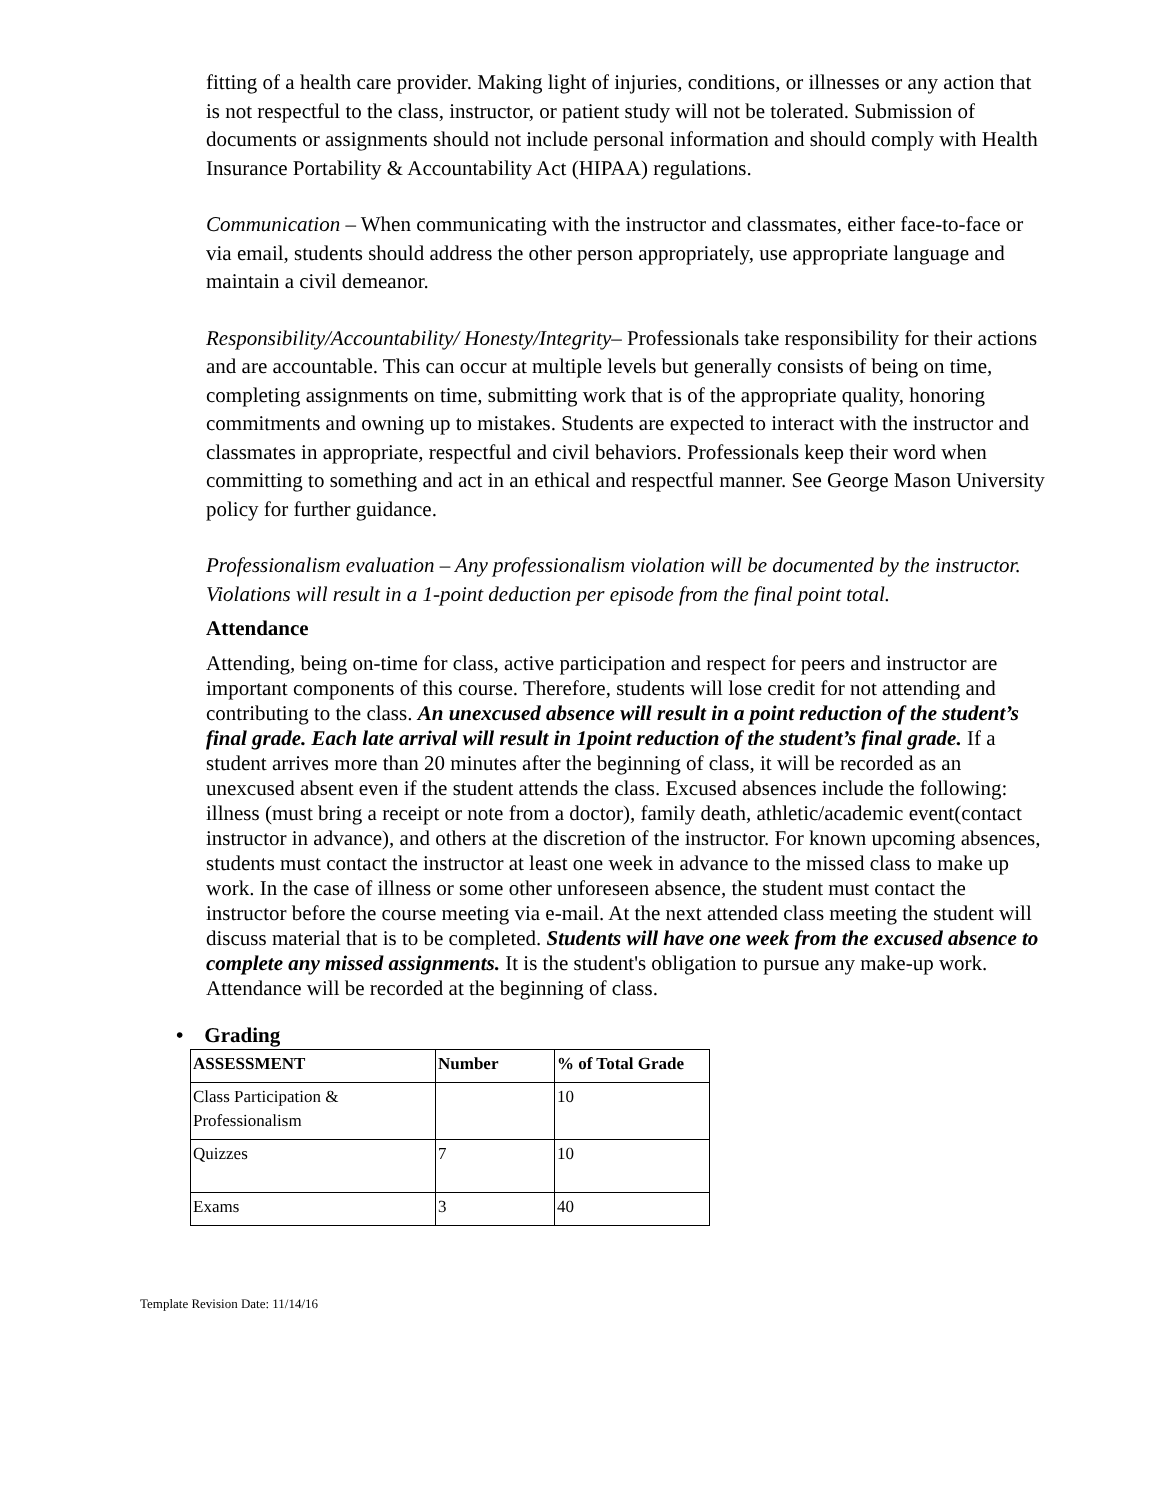fitting of a health care provider. Making light of injuries, conditions, or illnesses or any action that is not respectful to the class, instructor, or patient study will not be tolerated. Submission of documents or assignments should not include personal information and should comply with Health Insurance Portability & Accountability Act (HIPAA) regulations.
Communication – When communicating with the instructor and classmates, either face-to-face or via email, students should address the other person appropriately, use appropriate language and maintain a civil demeanor.
Responsibility/Accountability/ Honesty/Integrity– Professionals take responsibility for their actions and are accountable. This can occur at multiple levels but generally consists of being on time, completing assignments on time, submitting work that is of the appropriate quality, honoring commitments and owning up to mistakes. Students are expected to interact with the instructor and classmates in appropriate, respectful and civil behaviors. Professionals keep their word when committing to something and act in an ethical and respectful manner. See George Mason University policy for further guidance.
Professionalism evaluation – Any professionalism violation will be documented by the instructor. Violations will result in a 1-point deduction per episode from the final point total.
Attendance
Attending, being on-time for class, active participation and respect for peers and instructor are important components of this course. Therefore, students will lose credit for not attending and contributing to the class. An unexcused absence will result in a point reduction of the student’s final grade. Each late arrival will result in 1point reduction of the student’s final grade. If a student arrives more than 20 minutes after the beginning of class, it will be recorded as an unexcused absent even if the student attends the class. Excused absences include the following: illness (must bring a receipt or note from a doctor), family death, athletic/academic event(contact instructor in advance), and others at the discretion of the instructor. For known upcoming absences, students must contact the instructor at least one week in advance to the missed class to make up work. In the case of illness or some other unforeseen absence, the student must contact the instructor before the course meeting via e-mail. At the next attended class meeting the student will discuss material that is to be completed. Students will have one week from the excused absence to complete any missed assignments. It is the student's obligation to pursue any make-up work. Attendance will be recorded at the beginning of class.
• Grading
| ASSESSMENT | Number | % of Total Grade |
| --- | --- | --- |
| Class Participation & Professionalism | | 10 |
| Quizzes | 7 | 10 |
| Exams | 3 | 40 |
Template Revision Date: 11/14/16